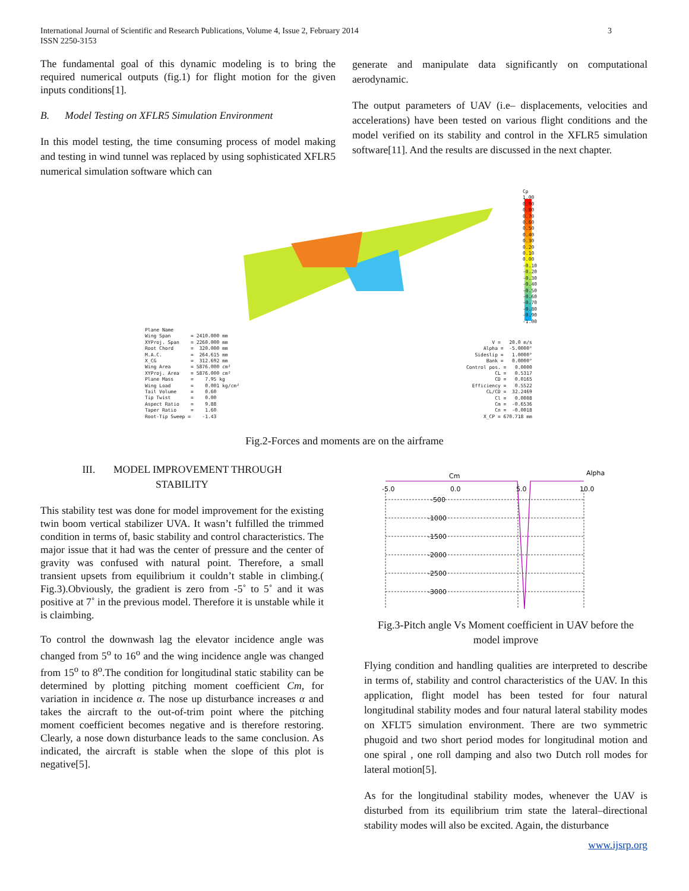International Journal of Scientific and Research Publications, Volume 4, Issue 2, February 2014
ISSN 2250-3153
3
The fundamental goal of this dynamic modeling is to bring the required numerical outputs (fig.1) for flight motion for the given inputs conditions[1].
B. Model Testing on XFLR5 Simulation Environment
In this model testing, the time consuming process of model making and testing in wind tunnel was replaced by using sophisticated XFLR5 numerical simulation software which can
generate and manipulate data significantly on computational aerodynamic.
The output parameters of UAV (i.e– displacements, velocities and accelerations) have been tested on various flight conditions and the model verified on its stability and control in the XFLR5 simulation software[11]. And the results are discussed in the next chapter.
Cp 1.00 0.90 0.80 0.70 0.60 0.50 0.40 0.30 0.20 0.10 0.00 -0.10 -0.20 -0.30 -0.40 -0.50 -0.60 -0.70 -0.80 -0.90 -1.00
Plane Name Wing Span = 2410.000 mm XYProj. Span = 2260.000 mm Root Chord = 320.000 mm M.A.C. = 264.615 mm X_CG = 312.692 mm Wing Area = 5876.000 cm² XYProj. Area = 5876.000 cm² Plane Mass = 7.95 kg Wing Load = 0.001 kg/cm² Tail Volume = 0.60 Tip Twist = 0.00 Aspect Ratio = 9.88 Taper Ratio = 1.60 Root-Tip Sweep = -1.43
V = 20.0 m/s Alpha = -5.0000° Sideslip = 1.0000° Bank = 0.0000° Control pos. = 0.0000 CL = 0.5317 CD = 0.0165 Efficiency = 0.5522 CL/CD = 32.2469 Cl = 0.0008 Cm = -0.6536 Cn = -0.0018 X_CP = 670.718 mm
Fig.2-Forces and moments are on the airframe
III. MODEL IMPROVEMENT THROUGH
STABILITY
This stability test was done for model improvement for the existing twin boom vertical stabilizer UVA. It wasn’t fulfilled the trimmed condition in terms of, basic stability and control characteristics. The major issue that it had was the center of pressure and the center of gravity was confused with natural point. Therefore, a small transient upsets from equilibrium it couldn’t stable in climbing.( Fig.3).Obviously, the gradient is zero from -5˚ to 5˚ and it was positive at 7˚ in the previous model. Therefore it is unstable while it is claimbing.
To control the downwash lag the elevator incidence angle was changed from 5<sup>o</sup> to 16<sup>o</sup> and the wing incidence angle was changed from 15<sup>o</sup> to 8<sup>o</sup>.The condition for longitudinal static stability can be determined by plotting pitching moment coefficient Cm, for variation in incidence α. The nose up disturbance increases α and takes the aircraft to the out-of-trim point where the pitching moment coefficient becomes negative and is therefore restoring. Clearly, a nose down disturbance leads to the same conclusion. As indicated, the aircraft is stable when the slope of this plot is negative[5].
Cm
Alpha
-5.0
0.0
5.0
10.0
-500
-1000
-1500
-2000
-2500
-3000
Fig.3-Pitch angle Vs Moment coefficient in UAV before the model improve
Flying condition and handling qualities are interpreted to describe in terms of, stability and control characteristics of the UAV. In this application, flight model has been tested for four natural longitudinal stability modes and four natural lateral stability modes on XFLT5 simulation environment. There are two symmetric phugoid and two short period modes for longitudinal motion and one spiral , one roll damping and also two Dutch roll modes for lateral motion[5].
As for the longitudinal stability modes, whenever the UAV is disturbed from its equilibrium trim state the lateral–directional stability modes will also be excited. Again, the disturbance
www.ijsrp.org